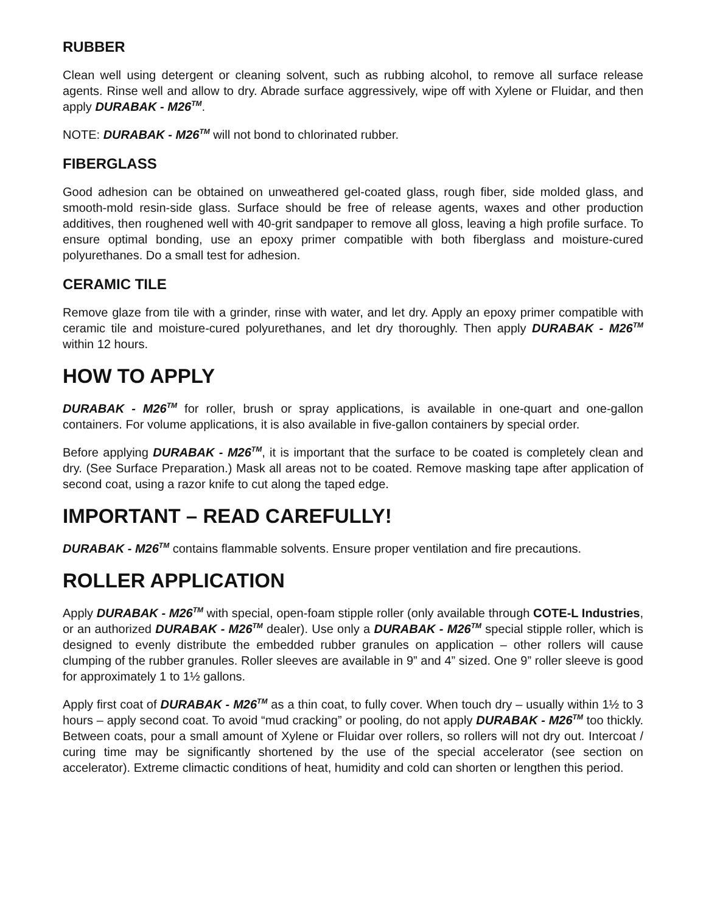RUBBER
Clean well using detergent or cleaning solvent, such as rubbing alcohol, to remove all surface release agents. Rinse well and allow to dry. Abrade surface aggressively, wipe off with Xylene or Fluidar, and then apply DURABAK - M26<sup>TM</sup>.
NOTE: DURABAK - M26<sup>TM</sup> will not bond to chlorinated rubber.
FIBERGLASS
Good adhesion can be obtained on unweathered gel-coated glass, rough fiber, side molded glass, and smooth-mold resin-side glass. Surface should be free of release agents, waxes and other production additives, then roughened well with 40-grit sandpaper to remove all gloss, leaving a high profile surface. To ensure optimal bonding, use an epoxy primer compatible with both fiberglass and moisture-cured polyurethanes. Do a small test for adhesion.
CERAMIC TILE
Remove glaze from tile with a grinder, rinse with water, and let dry. Apply an epoxy primer compatible with ceramic tile and moisture-cured polyurethanes, and let dry thoroughly. Then apply DURABAK - M26<sup>TM</sup> within 12 hours.
HOW TO APPLY
DURABAK - M26<sup>TM</sup> for roller, brush or spray applications, is available in one-quart and one-gallon containers. For volume applications, it is also available in five-gallon containers by special order.
Before applying DURABAK - M26<sup>TM</sup>, it is important that the surface to be coated is completely clean and dry. (See Surface Preparation.) Mask all areas not to be coated. Remove masking tape after application of second coat, using a razor knife to cut along the taped edge.
IMPORTANT – READ CAREFULLY!
DURABAK - M26<sup>TM</sup> contains flammable solvents. Ensure proper ventilation and fire precautions.
ROLLER APPLICATION
Apply DURABAK - M26<sup>TM</sup> with special, open-foam stipple roller (only available through COTE-L Industries, or an authorized DURABAK - M26<sup>TM</sup> dealer). Use only a DURABAK - M26<sup>TM</sup> special stipple roller, which is designed to evenly distribute the embedded rubber granules on application – other rollers will cause clumping of the rubber granules. Roller sleeves are available in 9” and 4” sized. One 9” roller sleeve is good for approximately 1 to 1½ gallons.
Apply first coat of DURABAK - M26<sup>TM</sup> as a thin coat, to fully cover. When touch dry – usually within 1½ to 3 hours – apply second coat. To avoid “mud cracking” or pooling, do not apply DURABAK - M26<sup>TM</sup> too thickly. Between coats, pour a small amount of Xylene or Fluidar over rollers, so rollers will not dry out. Intercoat / curing time may be significantly shortened by the use of the special accelerator (see section on accelerator). Extreme climactic conditions of heat, humidity and cold can shorten or lengthen this period.